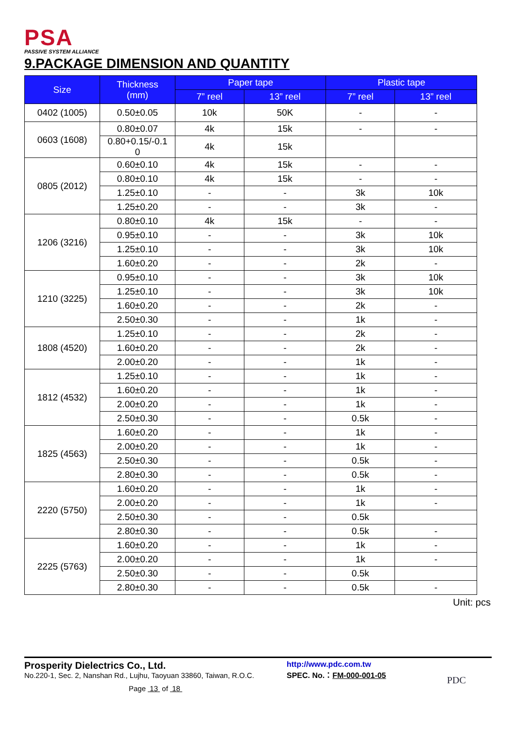PSA
PASSIVE SYSTEM ALLIANCE
9.PACKAGE DIMENSION AND QUANTITY
| Size | Thickness (mm) | Paper tape | | Plastic tape | |
| --- | --- | --- | --- | --- | --- |
| | | 7” reel | 13” reel | 7” reel | 13” reel |
| 0402 (1005) | 0.50±0.05 | 10k | 50K | - | - |
| 0603 (1608) | 0.80±0.07 | 4k | 15k | - | - |
| | 0.80+0.15/-0.1 0 | 4k | 15k | | |
| 0805 (2012) | 0.60±0.10 | 4k | 15k | - | - |
| | 0.80±0.10 | 4k | 15k | - | - |
| | 1.25±0.10 | - | - | 3k | 10k |
| | 1.25±0.20 | - | - | 3k | - |
| 1206 (3216) | 0.80±0.10 | 4k | 15k | - | - |
| | 0.95±0.10 | - | - | 3k | 10k |
| | 1.25±0.10 | - | - | 3k | 10k |
| | 1.60±0.20 | - | - | 2k | - |
| 1210 (3225) | 0.95±0.10 | - | - | 3k | 10k |
| | 1.25±0.10 | - | - | 3k | 10k |
| | 1.60±0.20 | - | - | 2k | - |
| | 2.50±0.30 | - | - | 1k | - |
| 1808 (4520) | 1.25±0.10 | - | - | 2k | - |
| | 1.60±0.20 | - | - | 2k | - |
| | 2.00±0.20 | - | - | 1k | - |
| 1812 (4532) | 1.25±0.10 | - | - | 1k | - |
| | 1.60±0.20 | - | - | 1k | - |
| | 2.00±0.20 | - | - | 1k | - |
| | 2.50±0.30 | - | - | 0.5k | - |
| 1825 (4563) | 1.60±0.20 | - | - | 1k | - |
| | 2.00±0.20 | - | - | 1k | - |
| | 2.50±0.30 | - | - | 0.5k | - |
| | 2.80±0.30 | - | - | 0.5k | - |
| 2220 (5750) | 1.60±0.20 | - | - | 1k | - |
| | 2.00±0.20 | - | - | 1k | - |
| | 2.50±0.30 | - | - | 0.5k | |
| | 2.80±0.30 | - | - | 0.5k | - |
| 2225 (5763) | 1.60±0.20 | - | - | 1k | - |
| | 2.00±0.20 | - | - | 1k | - |
| | 2.50±0.30 | - | - | 0.5k | |
| | 2.80±0.30 | - | - | 0.5k | - |
Unit: pcs
Prosperity Dielectrics Co., Ltd.
No.220-1, Sec. 2, Nanshan Rd., Lujhu, Taoyuan 33860, Taiwan, R.O.C.
Page 13 of 18
http://www.pdc.com.tw
SPEC. No.：FM-000-001-05
PDC